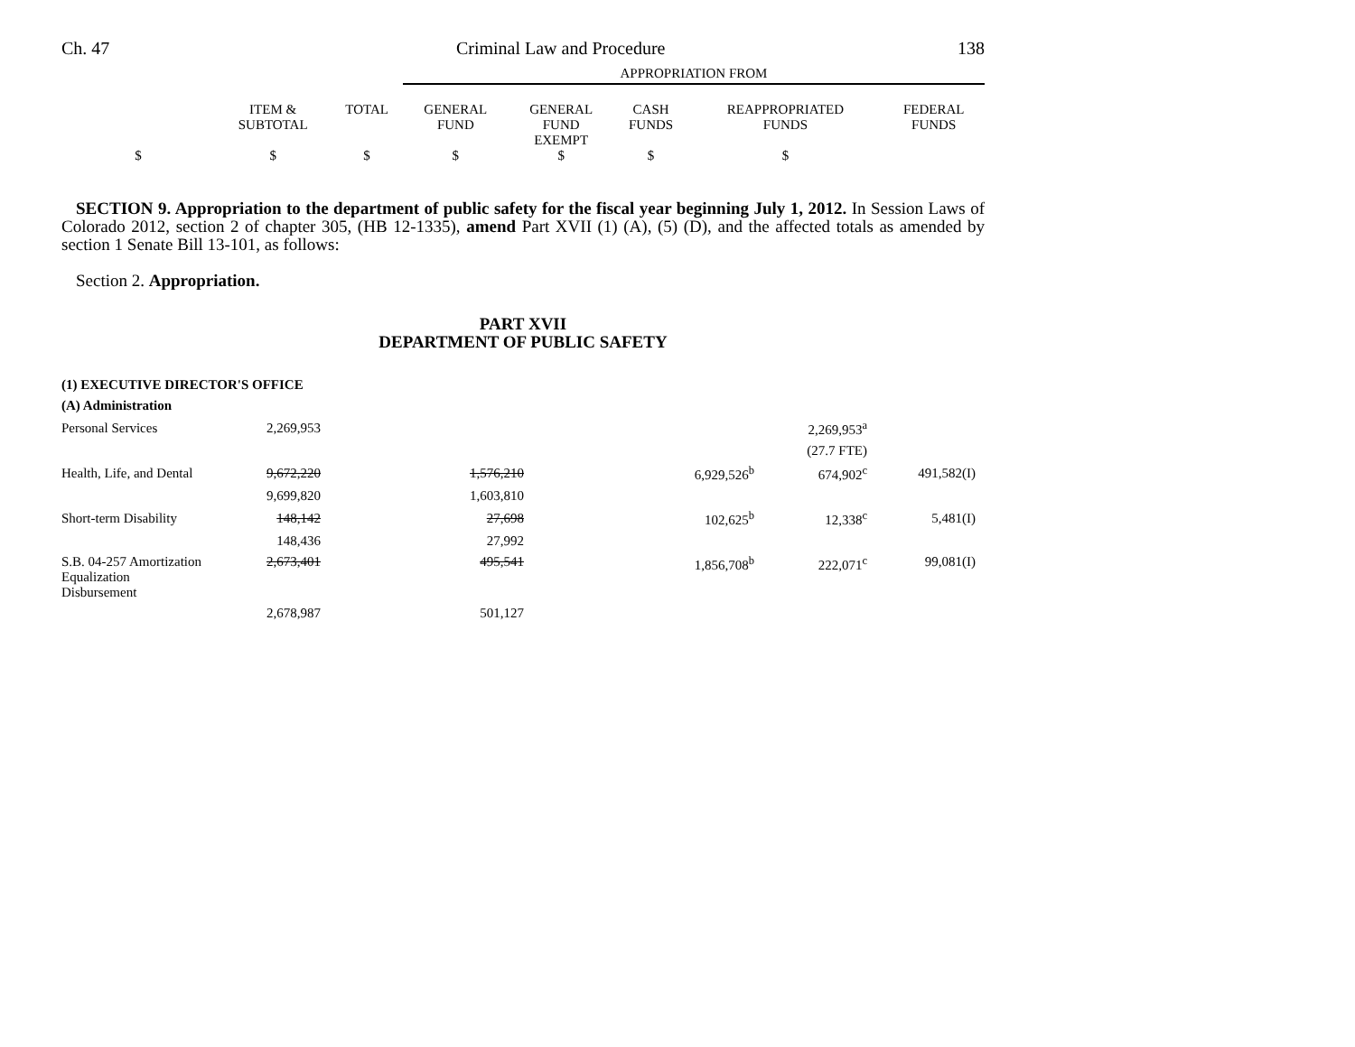Ch. 47 Criminal Law and Procedure 138
| | | | APPROPRIATION FROM | | | | |
| | ITEM & SUBTOTAL | TOTAL | GENERAL FUND | GENERAL FUND EXEMPT | CASH FUNDS | REAPPROPRIATED FUNDS | FEDERAL FUNDS |
| $ | $ | $ | $ | $ | $ | $ | |
SECTION 9. Appropriation to the department of public safety for the fiscal year beginning July 1, 2012. In Session Laws of Colorado 2012, section 2 of chapter 305, (HB 12-1335), amend Part XVII (1) (A), (5) (D), and the affected totals as amended by section 1 Senate Bill 13-101, as follows:
Section 2. Appropriation.
PART XVII
DEPARTMENT OF PUBLIC SAFETY
| (1) EXECUTIVE DIRECTOR'S OFFICE | | | | | | | |
| (A) Administration | | | | | | | |
| Personal Services | 2,269,953 | | | | | 2,269,953<sup>a</sup> | |
| | | | | | | (27.7 FTE) | |
| Health, Life, and Dental | 9,672,220 | | 1,576,210 | | 6,929,526<sup>b</sup> | 674,902<sup>c</sup> | 491,582(I) |
| | 9,699,820 | | 1,603,810 | | | | |
| Short-term Disability | 148,142 | | 27,698 | | 102,625<sup>b</sup> | 12,338<sup>c</sup> | 5,481(I) |
| | 148,436 | | 27,992 | | | | |
| S.B. 04-257 Amortization Equalization Disbursement | 2,673,401 | | 495,541 | | 1,856,708<sup>b</sup> | 222,071<sup>c</sup> | 99,081(I) |
| | 2,678,987 | | 501,127 | | | | |